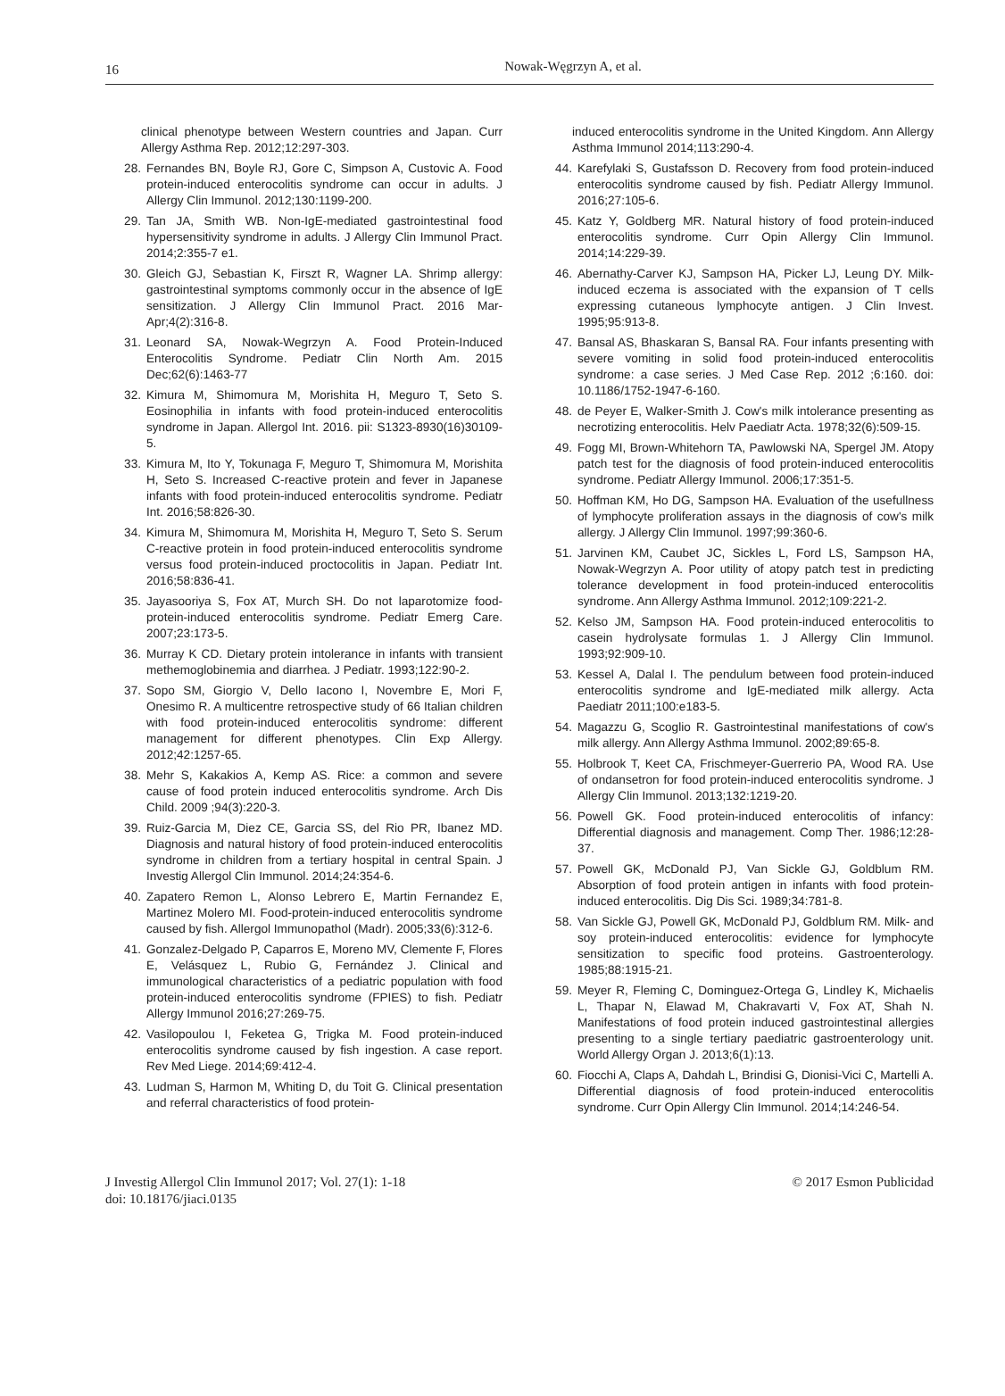16
Nowak-Węgrzyn A, et al.
clinical phenotype between Western countries and Japan. Curr Allergy Asthma Rep. 2012;12:297-303.
28. Fernandes BN, Boyle RJ, Gore C, Simpson A, Custovic A. Food protein-induced enterocolitis syndrome can occur in adults. J Allergy Clin Immunol. 2012;130:1199-200.
29. Tan JA, Smith WB. Non-IgE-mediated gastrointestinal food hypersensitivity syndrome in adults. J Allergy Clin Immunol Pract. 2014;2:355-7 e1.
30. Gleich GJ, Sebastian K, Firszt R, Wagner LA. Shrimp allergy: gastrointestinal symptoms commonly occur in the absence of IgE sensitization. J Allergy Clin Immunol Pract. 2016 Mar-Apr;4(2):316-8.
31. Leonard SA, Nowak-Wegrzyn A. Food Protein-Induced Enterocolitis Syndrome. Pediatr Clin North Am. 2015 Dec;62(6):1463-77
32. Kimura M, Shimomura M, Morishita H, Meguro T, Seto S. Eosinophilia in infants with food protein-induced enterocolitis syndrome in Japan. Allergol Int. 2016. pii: S1323-8930(16)30109-5.
33. Kimura M, Ito Y, Tokunaga F, Meguro T, Shimomura M, Morishita H, Seto S. Increased C-reactive protein and fever in Japanese infants with food protein-induced enterocolitis syndrome. Pediatr Int. 2016;58:826-30.
34. Kimura M, Shimomura M, Morishita H, Meguro T, Seto S. Serum C-reactive protein in food protein-induced enterocolitis syndrome versus food protein-induced proctocolitis in Japan. Pediatr Int. 2016;58:836-41.
35. Jayasooriya S, Fox AT, Murch SH. Do not laparotomize food-protein-induced enterocolitis syndrome. Pediatr Emerg Care. 2007;23:173-5.
36. Murray K CD. Dietary protein intolerance in infants with transient methemoglobinemia and diarrhea. J Pediatr. 1993;122:90-2.
37. Sopo SM, Giorgio V, Dello Iacono I, Novembre E, Mori F, Onesimo R. A multicentre retrospective study of 66 Italian children with food protein-induced enterocolitis syndrome: different management for different phenotypes. Clin Exp Allergy. 2012;42:1257-65.
38. Mehr S, Kakakios A, Kemp AS. Rice: a common and severe cause of food protein induced enterocolitis syndrome. Arch Dis Child. 2009 ;94(3):220-3.
39. Ruiz-Garcia M, Diez CE, Garcia SS, del Rio PR, Ibanez MD. Diagnosis and natural history of food protein-induced enterocolitis syndrome in children from a tertiary hospital in central Spain. J Investig Allergol Clin Immunol. 2014;24:354-6.
40. Zapatero Remon L, Alonso Lebrero E, Martin Fernandez E, Martinez Molero MI. Food-protein-induced enterocolitis syndrome caused by fish. Allergol Immunopathol (Madr). 2005;33(6):312-6.
41. Gonzalez-Delgado P, Caparros E, Moreno MV, Clemente F, Flores E, Velásquez L, Rubio G, Fernández J. Clinical and immunological characteristics of a pediatric population with food protein-induced enterocolitis syndrome (FPIES) to fish. Pediatr Allergy Immunol 2016;27:269-75.
42. Vasilopoulou I, Feketea G, Trigka M. Food protein-induced enterocolitis syndrome caused by fish ingestion. A case report. Rev Med Liege. 2014;69:412-4.
43. Ludman S, Harmon M, Whiting D, du Toit G. Clinical presentation and referral characteristics of food protein-
induced enterocolitis syndrome in the United Kingdom. Ann Allergy Asthma Immunol 2014;113:290-4.
44. Karefylaki S, Gustafsson D. Recovery from food protein-induced enterocolitis syndrome caused by fish. Pediatr Allergy Immunol. 2016;27:105-6.
45. Katz Y, Goldberg MR. Natural history of food protein-induced enterocolitis syndrome. Curr Opin Allergy Clin Immunol. 2014;14:229-39.
46. Abernathy-Carver KJ, Sampson HA, Picker LJ, Leung DY. Milk-induced eczema is associated with the expansion of T cells expressing cutaneous lymphocyte antigen. J Clin Invest. 1995;95:913-8.
47. Bansal AS, Bhaskaran S, Bansal RA. Four infants presenting with severe vomiting in solid food protein-induced enterocolitis syndrome: a case series. J Med Case Rep. 2012 ;6:160. doi: 10.1186/1752-1947-6-160.
48. de Peyer E, Walker-Smith J. Cow's milk intolerance presenting as necrotizing enterocolitis. Helv Paediatr Acta. 1978;32(6):509-15.
49. Fogg MI, Brown-Whitehorn TA, Pawlowski NA, Spergel JM. Atopy patch test for the diagnosis of food protein-induced enterocolitis syndrome. Pediatr Allergy Immunol. 2006;17:351-5.
50. Hoffman KM, Ho DG, Sampson HA. Evaluation of the usefullness of lymphocyte proliferation assays in the diagnosis of cow's milk allergy. J Allergy Clin Immunol. 1997;99:360-6.
51. Jarvinen KM, Caubet JC, Sickles L, Ford LS, Sampson HA, Nowak-Wegrzyn A. Poor utility of atopy patch test in predicting tolerance development in food protein-induced enterocolitis syndrome. Ann Allergy Asthma Immunol. 2012;109:221-2.
52. Kelso JM, Sampson HA. Food protein-induced enterocolitis to casein hydrolysate formulas 1. J Allergy Clin Immunol. 1993;92:909-10.
53. Kessel A, Dalal I. The pendulum between food protein-induced enterocolitis syndrome and IgE-mediated milk allergy. Acta Paediatr 2011;100:e183-5.
54. Magazzu G, Scoglio R. Gastrointestinal manifestations of cow's milk allergy. Ann Allergy Asthma Immunol. 2002;89:65-8.
55. Holbrook T, Keet CA, Frischmeyer-Guerrerio PA, Wood RA. Use of ondansetron for food protein-induced enterocolitis syndrome. J Allergy Clin Immunol. 2013;132:1219-20.
56. Powell GK. Food protein-induced enterocolitis of infancy: Differential diagnosis and management. Comp Ther. 1986;12:28-37.
57. Powell GK, McDonald PJ, Van Sickle GJ, Goldblum RM. Absorption of food protein antigen in infants with food protein-induced enterocolitis. Dig Dis Sci. 1989;34:781-8.
58. Van Sickle GJ, Powell GK, McDonald PJ, Goldblum RM. Milk- and soy protein-induced enterocolitis: evidence for lymphocyte sensitization to specific food proteins. Gastroenterology. 1985;88:1915-21.
59. Meyer R, Fleming C, Dominguez-Ortega G, Lindley K, Michaelis L, Thapar N, Elawad M, Chakravarti V, Fox AT, Shah N. Manifestations of food protein induced gastrointestinal allergies presenting to a single tertiary paediatric gastroenterology unit. World Allergy Organ J. 2013;6(1):13.
60. Fiocchi A, Claps A, Dahdah L, Brindisi G, Dionisi-Vici C, Martelli A. Differential diagnosis of food protein-induced enterocolitis syndrome. Curr Opin Allergy Clin Immunol. 2014;14:246-54.
J Investig Allergol Clin Immunol 2017; Vol. 27(1): 1-18
doi: 10.18176/jiaci.0135
© 2017 Esmon Publicidad